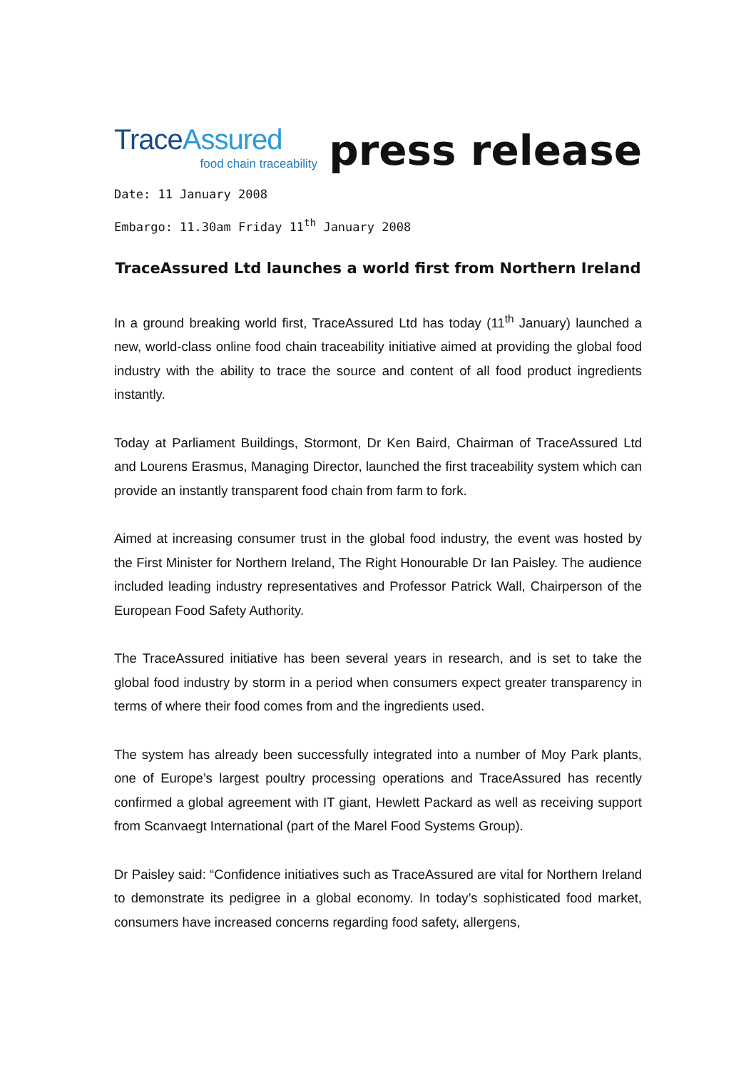TraceAssured
food chain traceability
press release
Date: 11 January 2008
Embargo: 11.30am Friday 11<sup>th</sup> January 2008
TraceAssured Ltd launches a world first from Northern Ireland
In a ground breaking world first, TraceAssured Ltd has today (11<sup>th</sup> January) launched a new, world-class online food chain traceability initiative aimed at providing the global food industry with the ability to trace the source and content of all food product ingredients instantly.
Today at Parliament Buildings, Stormont, Dr Ken Baird, Chairman of TraceAssured Ltd and Lourens Erasmus, Managing Director, launched the first traceability system which can provide an instantly transparent food chain from farm to fork.
Aimed at increasing consumer trust in the global food industry, the event was hosted by the First Minister for Northern Ireland, The Right Honourable Dr Ian Paisley. The audience included leading industry representatives and Professor Patrick Wall, Chairperson of the European Food Safety Authority.
The TraceAssured initiative has been several years in research, and is set to take the global food industry by storm in a period when consumers expect greater transparency in terms of where their food comes from and the ingredients used.
The system has already been successfully integrated into a number of Moy Park plants, one of Europe’s largest poultry processing operations and TraceAssured has recently confirmed a global agreement with IT giant, Hewlett Packard as well as receiving support from Scanvaegt International (part of the Marel Food Systems Group).
Dr Paisley said: “Confidence initiatives such as TraceAssured are vital for Northern Ireland to demonstrate its pedigree in a global economy. In today’s sophisticated food market, consumers have increased concerns regarding food safety, allergens,